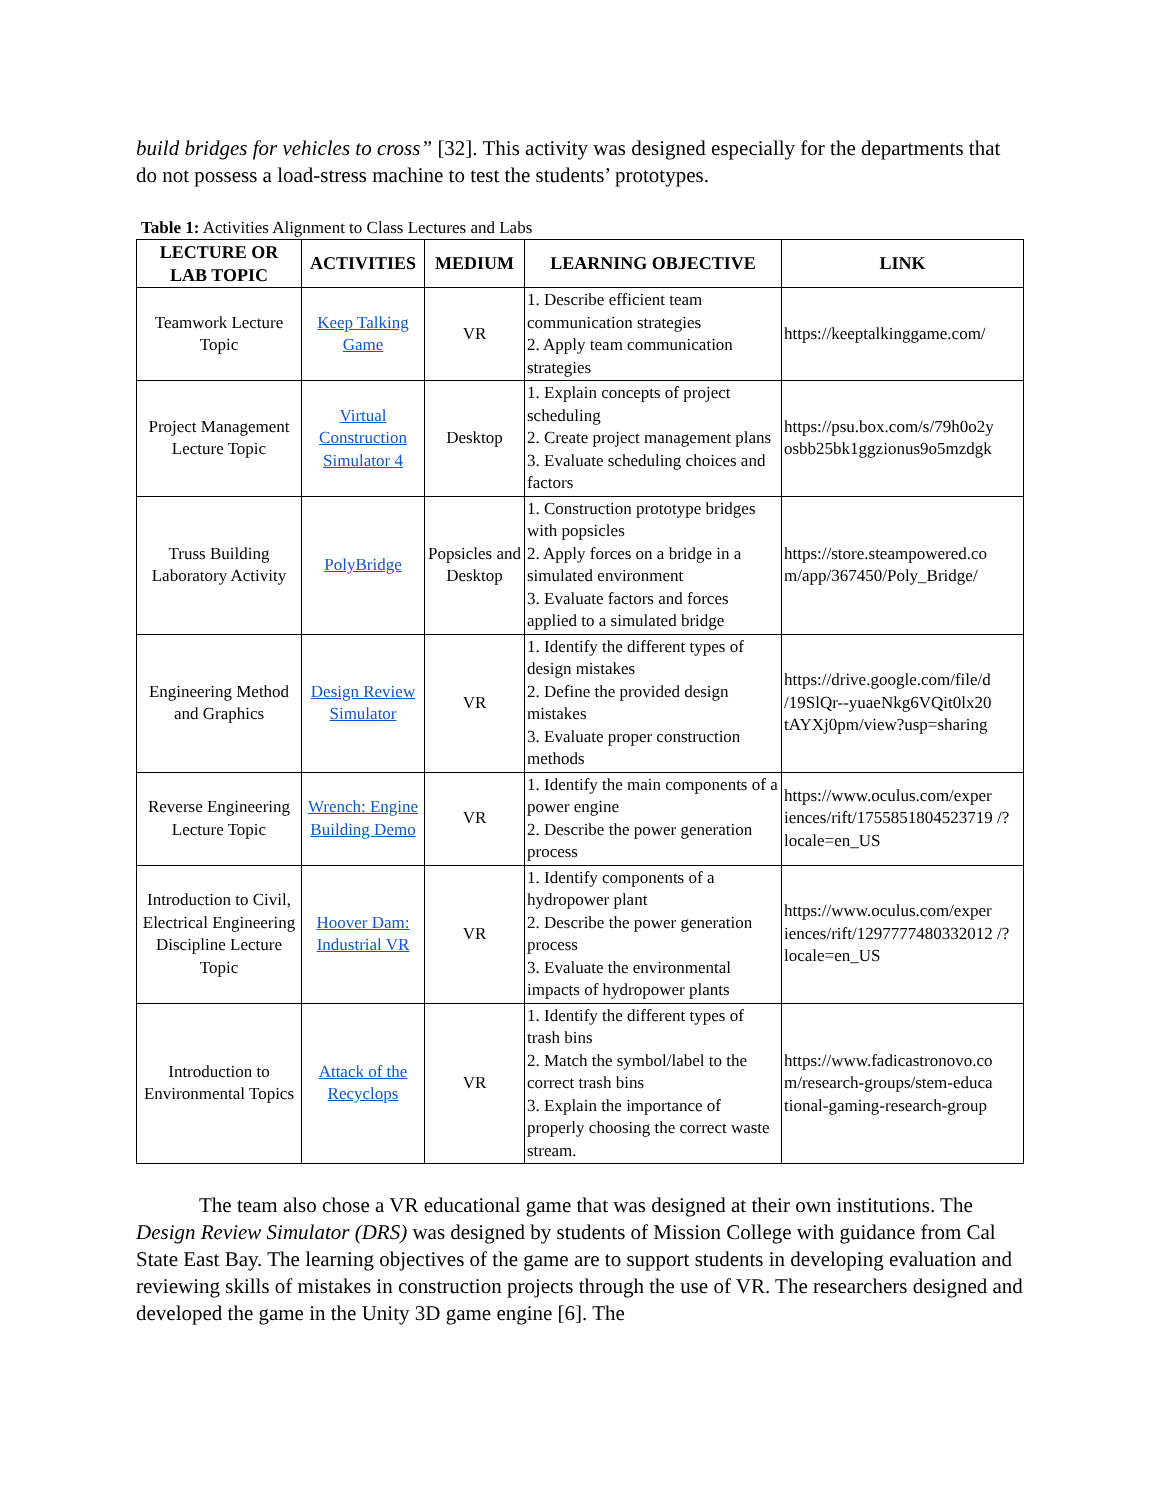build bridges for vehicles to cross” [32]. This activity was designed especially for the departments that do not possess a load-stress machine to test the students’ prototypes.
Table 1: Activities Alignment to Class Lectures and Labs
| LECTURE OR LAB TOPIC | ACTIVITIES | MEDIUM | LEARNING OBJECTIVE | LINK |
| --- | --- | --- | --- | --- |
| Teamwork Lecture Topic | Keep Talking Game | VR | 1. Describe efficient team communication strategies 2. Apply team communication strategies | https://keeptalkinggame.com/ |
| Project Management Lecture Topic | Virtual Construction Simulator 4 | Desktop | 1. Explain concepts of project scheduling 2. Create project management plans 3. Evaluate scheduling choices and factors | https://psu.box.com/s/79h0o2y osbb25bk1ggzionus9o5mzdgk |
| Truss Building Laboratory Activity | PolyBridge | Popsicles and Desktop | 1. Construction prototype bridges with popsicles 2. Apply forces on a bridge in a simulated environment 3. Evaluate factors and forces applied to a simulated bridge | https://store.steampowered.co m/app/367450/Poly_Bridge/ |
| Engineering Method and Graphics | Design Review Simulator | VR | 1. Identify the different types of design mistakes 2. Define the provided design mistakes 3. Evaluate proper construction methods | https://drive.google.com/file/d /19SlQr--yuaeNkg6VQit0lx20 tAYXj0pm/view?usp=sharing |
| Reverse Engineering Lecture Topic | Wrench: Engine Building Demo | VR | 1. Identify the main components of a power engine 2. Describe the power generation process | https://www.oculus.com/exper iences/rift/1755851804523719 /?locale=en_US |
| Introduction to Civil, Electrical Engineering Discipline Lecture Topic | Hoover Dam: Industrial VR | VR | 1. Identify components of a hydropower plant 2. Describe the power generation process 3. Evaluate the environmental impacts of hydropower plants | https://www.oculus.com/exper iences/rift/1297777480332012 /?locale=en_US |
| Introduction to Environmental Topics | Attack of the Recyclops | VR | 1. Identify the different types of trash bins 2. Match the symbol/label to the correct trash bins 3. Explain the importance of properly choosing the correct waste stream. | https://www.fadicastronovo.co m/research-groups/stem-educa tional-gaming-research-group |
   The team also chose a VR educational game that was designed at their own institutions. The Design Review Simulator (DRS) was designed by students of Mission College with guidance from Cal State East Bay. The learning objectives of the game are to support students in developing evaluation and reviewing skills of mistakes in construction projects through the use of VR. The researchers designed and developed the game in the Unity 3D game engine [6]. The